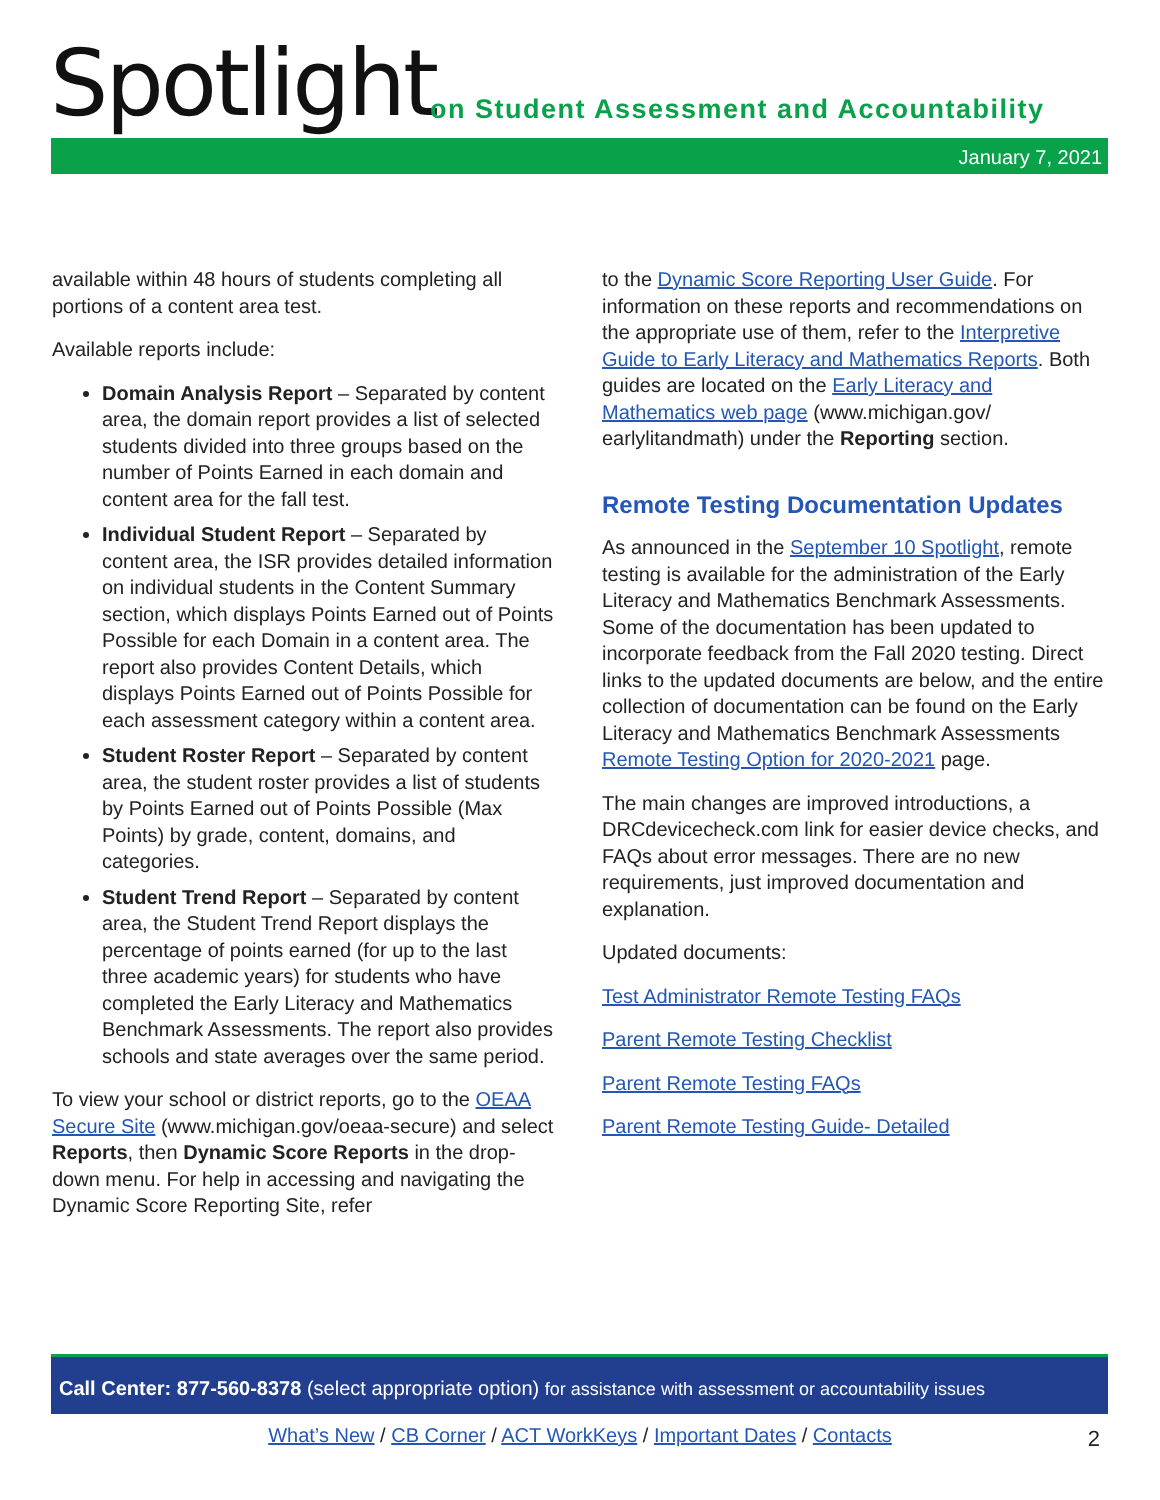Spotlight
on Student Assessment and Accountability
January 7, 2021
available within 48 hours of students completing all portions of a content area test.
Available reports include:
Domain Analysis Report – Separated by content area, the domain report provides a list of selected students divided into three groups based on the number of Points Earned in each domain and content area for the fall test.
Individual Student Report – Separated by content area, the ISR provides detailed information on individual students in the Content Summary section, which displays Points Earned out of Points Possible for each Domain in a content area. The report also provides Content Details, which displays Points Earned out of Points Possible for each assessment category within a content area.
Student Roster Report – Separated by content area, the student roster provides a list of students by Points Earned out of Points Possible (Max Points) by grade, content, domains, and categories.
Student Trend Report – Separated by content area, the Student Trend Report displays the percentage of points earned (for up to the last three academic years) for students who have completed the Early Literacy and Mathematics Benchmark Assessments. The report also provides schools and state averages over the same period.
To view your school or district reports, go to the OEAA Secure Site (www.michigan.gov/oeaa-secure) and select Reports, then Dynamic Score Reports in the drop-down menu. For help in accessing and navigating the Dynamic Score Reporting Site, refer
to the Dynamic Score Reporting User Guide. For information on these reports and recommendations on the appropriate use of them, refer to the Interpretive Guide to Early Literacy and Mathematics Reports. Both guides are located on the Early Literacy and Mathematics web page (www.michigan.gov/ earlylitandmath) under the Reporting section.
Remote Testing Documentation Updates
As announced in the September 10 Spotlight, remote testing is available for the administration of the Early Literacy and Mathematics Benchmark Assessments. Some of the documentation has been updated to incorporate feedback from the Fall 2020 testing. Direct links to the updated documents are below, and the entire collection of documentation can be found on the Early Literacy and Mathematics Benchmark Assessments Remote Testing Option for 2020-2021 page.
The main changes are improved introductions, a DRCdevicecheck.com link for easier device checks, and FAQs about error messages. There are no new requirements, just improved documentation and explanation.
Updated documents:
Test Administrator Remote Testing FAQs
Parent Remote Testing Checklist
Parent Remote Testing FAQs
Parent Remote Testing Guide- Detailed
Call Center: 877-560-8378 (select appropriate option) for assistance with assessment or accountability issues
What’s New / CB Corner / ACT WorkKeys / Important Dates / Contacts 2